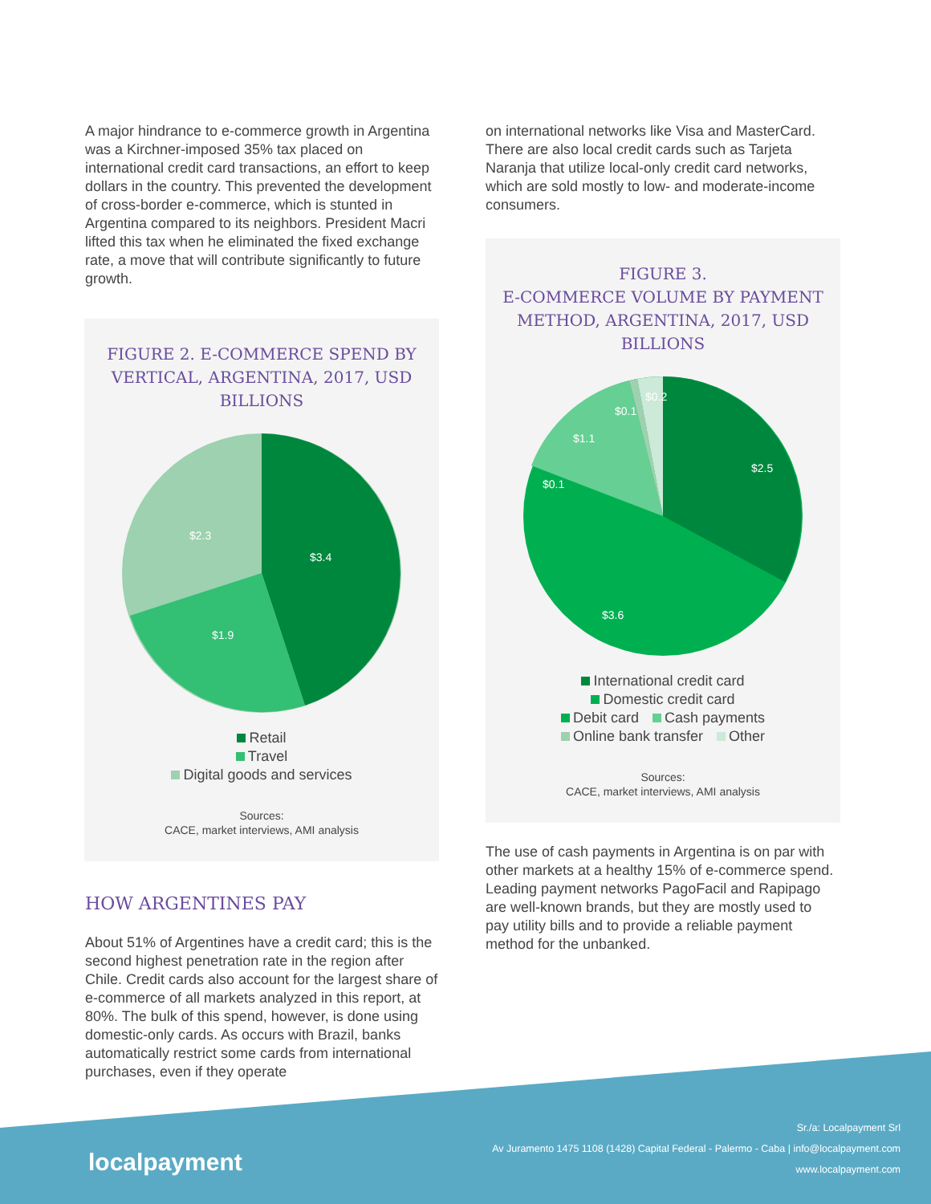A major hindrance to e-commerce growth in Argentina was a Kirchner-imposed 35% tax placed on international credit card transactions, an effort to keep dollars in the country. This prevented the development of cross-border e-commerce, which is stunted in Argentina compared to its neighbors. President Macri lifted this tax when he eliminated the fixed exchange rate, a move that will contribute significantly to future growth.
FIGURE 2. E-COMMERCE SPEND BY VERTICAL, ARGENTINA, 2017, USD BILLIONS
$3.4
$1.9
$2.3
Retail
Travel
Digital goods and services
Sources:
CACE, market interviews, AMI analysis
HOW ARGENTINES PAY
About 51% of Argentines have a credit card; this is the second highest penetration rate in the region after Chile. Credit cards also account for the largest share of e-commerce of all markets analyzed in this report, at 80%. The bulk of this spend, however, is done using domestic-only cards. As occurs with Brazil, banks automatically restrict some cards from international purchases, even if they operate
on international networks like Visa and MasterCard. There are also local credit cards such as Tarjeta Naranja that utilize local-only credit card networks, which are sold mostly to low- and moderate-income consumers.
FIGURE 3.
E-COMMERCE VOLUME BY PAYMENT METHOD, ARGENTINA, 2017, USD BILLIONS
$2.5
$3.6
$0.1
$1.1
$0.1
$0.2
International credit card
Domestic credit card
Debit card Cash payments
Online bank transfer Other
Sources:
CACE, market interviews, AMI analysis
The use of cash payments in Argentina is on par with other markets at a healthy 15% of e-commerce spend. Leading payment networks PagoFacil and Rapipago are well-known brands, but they are mostly used to pay utility bills and to provide a reliable payment method for the unbanked.
localpayment
Sr./a: Localpayment Srl
Av Juramento 1475 1108 (1428) Capital Federal - Palermo - Caba | info@localpayment.com
www.localpayment.com